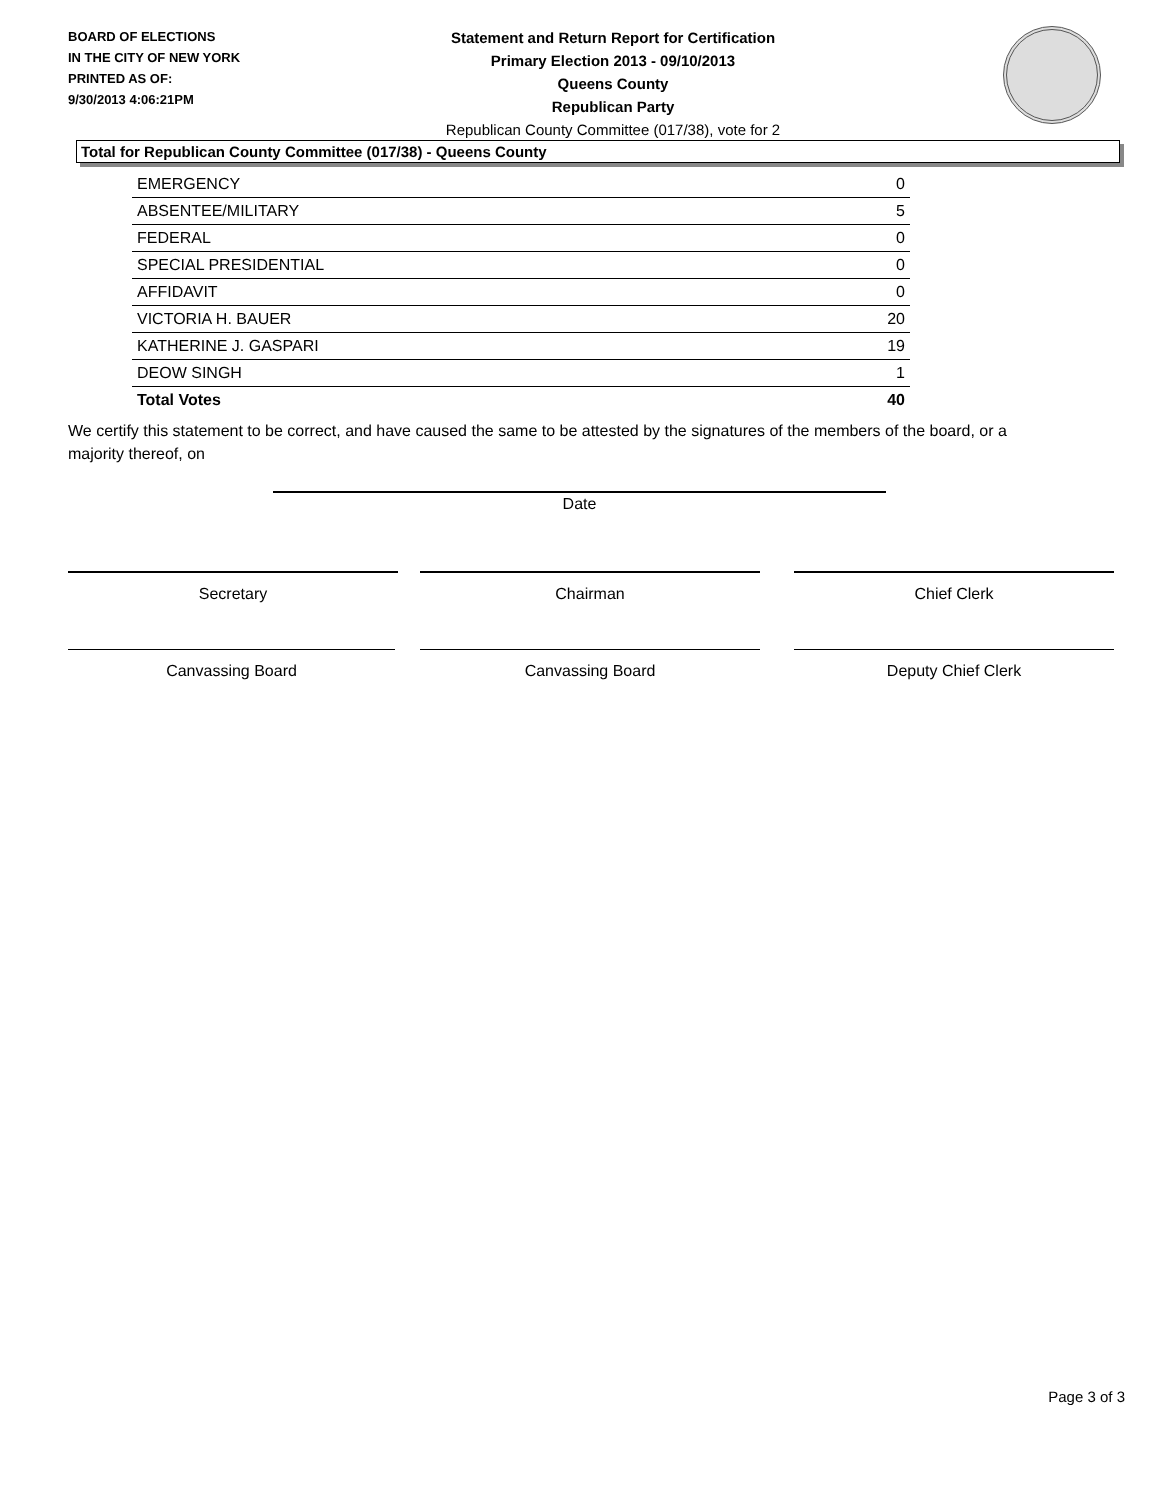BOARD OF ELECTIONS
IN THE CITY OF NEW YORK
PRINTED AS OF:
9/30/2013 4:06:21PM
Statement and Return Report for Certification
Primary Election 2013 - 09/10/2013
Queens County
Republican Party
Republican County Committee (017/38), vote for 2
Total for Republican County Committee (017/38) - Queens County
| EMERGENCY | 0 |
| ABSENTEE/MILITARY | 5 |
| FEDERAL | 0 |
| SPECIAL PRESIDENTIAL | 0 |
| AFFIDAVIT | 0 |
| VICTORIA H. BAUER | 20 |
| KATHERINE J. GASPARI | 19 |
| DEOW SINGH | 1 |
| Total Votes | 40 |
We certify this statement to be correct, and have caused the same to be attested by the signatures of the members of the board, or a majority thereof, on
Date
Secretary Chairman Chief Clerk
Canvassing Board Canvassing Board Deputy Chief Clerk
Page 3 of 3